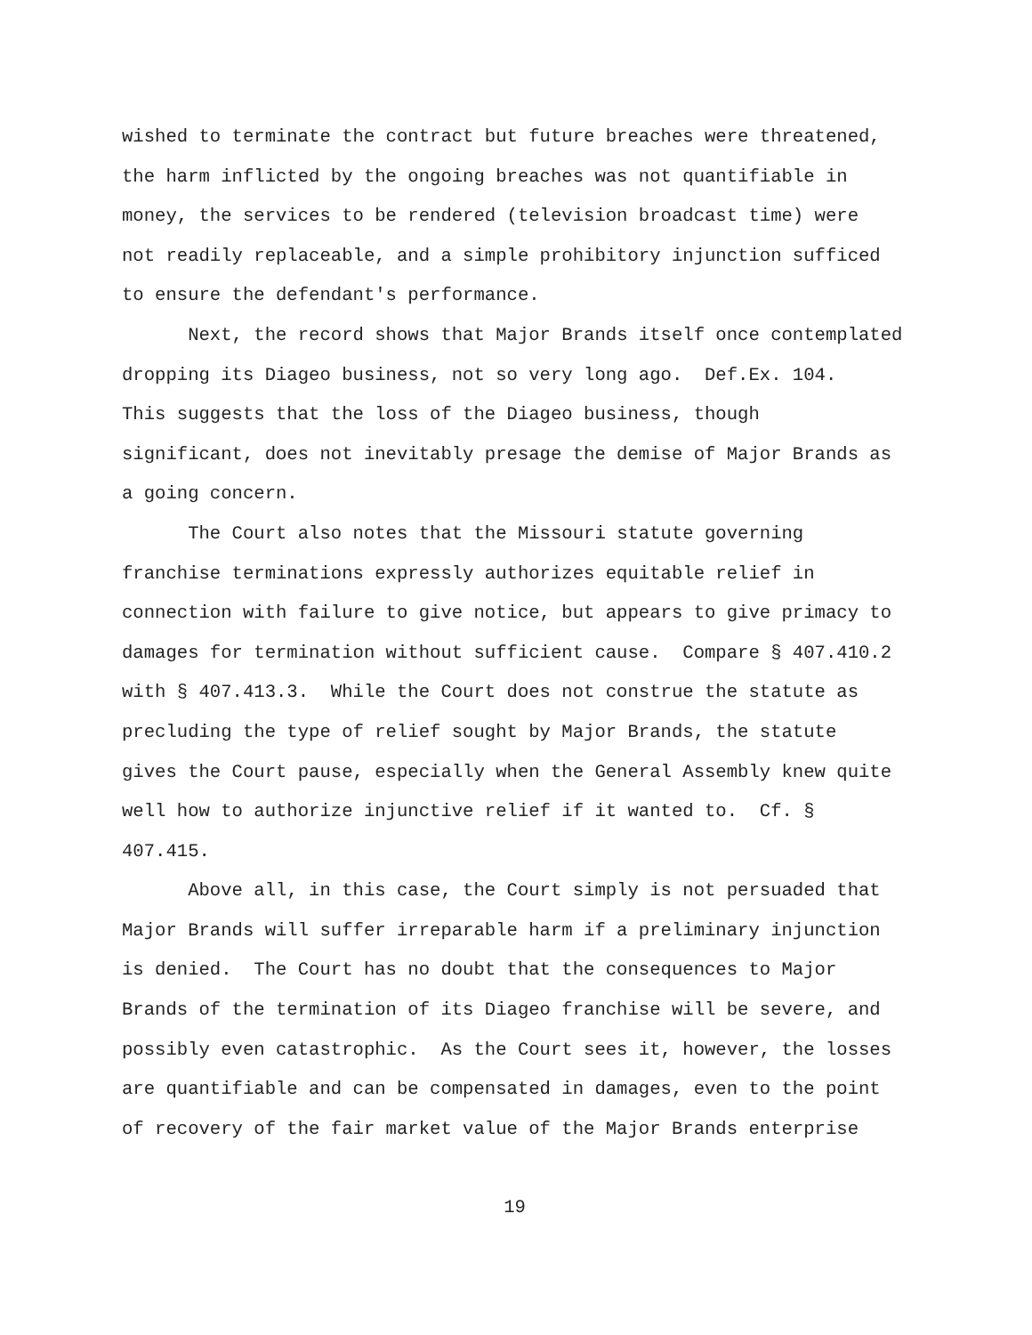wished to terminate the contract but future breaches were threatened, the harm inflicted by the ongoing breaches was not quantifiable in money, the services to be rendered (television broadcast time) were not readily replaceable, and a simple prohibitory injunction sufficed to ensure the defendant's performance.
Next, the record shows that Major Brands itself once contemplated dropping its Diageo business, not so very long ago. Def.Ex. 104. This suggests that the loss of the Diageo business, though significant, does not inevitably presage the demise of Major Brands as a going concern.
The Court also notes that the Missouri statute governing franchise terminations expressly authorizes equitable relief in connection with failure to give notice, but appears to give primacy to damages for termination without sufficient cause. Compare § 407.410.2 with § 407.413.3. While the Court does not construe the statute as precluding the type of relief sought by Major Brands, the statute gives the Court pause, especially when the General Assembly knew quite well how to authorize injunctive relief if it wanted to. Cf. § 407.415.
Above all, in this case, the Court simply is not persuaded that Major Brands will suffer irreparable harm if a preliminary injunction is denied. The Court has no doubt that the consequences to Major Brands of the termination of its Diageo franchise will be severe, and possibly even catastrophic. As the Court sees it, however, the losses are quantifiable and can be compensated in damages, even to the point of recovery of the fair market value of the Major Brands enterprise
19